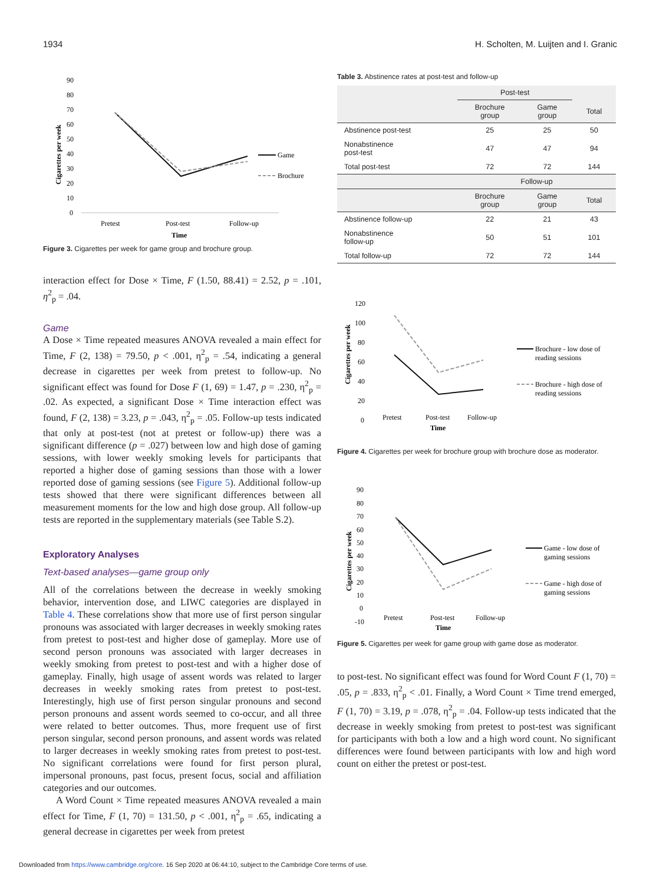1934 H. Scholten, M. Luijten and I. Granic
90
80
70
60
50
40
30
20
10
0
Game
Brochure
Pretest
Post-test
Follow-up
Time
Cigarettes per week
Figure 3. Cigarettes per week for game group and brochure group.
interaction effect for Dose × Time, F (1.50, 88.41) = 2.52, p = .101, η<sup>2</sup><sub>p</sub> = .04.
Game
A Dose × Time repeated measures ANOVA revealed a main effect for Time, F (2, 138) = 79.50, p < .001, η<sup>2</sup><sub>p</sub> = .54, indicating a general decrease in cigarettes per week from pretest to follow-up. No significant effect was found for Dose F (1, 69) = 1.47, p = .230, η<sup>2</sup><sub>p</sub> = .02. As expected, a significant Dose × Time interaction effect was found, F (2, 138) = 3.23, p = .043, η<sup>2</sup><sub>p</sub> = .05. Follow-up tests indicated that only at post-test (not at pretest or follow-up) there was a significant difference (p = .027) between low and high dose of gaming sessions, with lower weekly smoking levels for participants that reported a higher dose of gaming sessions than those with a lower reported dose of gaming sessions (see Figure 5). Additional follow-up tests showed that there were significant differences between all measurement moments for the low and high dose group. All follow-up tests are reported in the supplementary materials (see Table S.2).
Exploratory Analyses
Text-based analyses—game group only
All of the correlations between the decrease in weekly smoking behavior, intervention dose, and LIWC categories are displayed in Table 4. These correlations show that more use of first person singular pronouns was associated with larger decreases in weekly smoking rates from pretest to post-test and higher dose of gameplay. More use of second person pronouns was associated with larger decreases in weekly smoking from pretest to post-test and with a higher dose of gameplay. Finally, high usage of assent words was related to larger decreases in weekly smoking rates from pretest to post-test. Interestingly, high use of first person singular pronouns and second person pronouns and assent words seemed to co-occur, and all three were related to better outcomes. Thus, more frequent use of first person singular, second person pronouns, and assent words was related to larger decreases in weekly smoking rates from pretest to post-test. No significant correlations were found for first person plural, impersonal pronouns, past focus, present focus, social and affiliation categories and our outcomes.
A Word Count × Time repeated measures ANOVA revealed a main effect for Time, F (1, 70) = 131.50, p < .001, η<sup>2</sup><sub>p</sub> = .65, indicating a general decrease in cigarettes per week from pretest
Table 3. Abstinence rates at post-test and follow-up
| | Post-test | | |
| --- | --- | --- | --- |
| | Brochure group | Game group | Total |
| Abstinence post-test | 25 | 25 | 50 |
| Nonabstinence post-test | 47 | 47 | 94 |
| Total post-test | 72 | 72 | 144 |
| | Follow-up | | |
| | Brochure group | Game group | Total |
| Abstinence follow-up | 22 | 21 | 43 |
| Nonabstinence follow-up | 50 | 51 | 101 |
| Total follow-up | 72 | 72 | 144 |
120
100
80
60
40
20
0
Brochure - low dose of
reading sessions
Brochure - high dose of
reading sessions
Pretest
Post-test
Follow-up
Time
Cigarettes per week
Figure 4. Cigarettes per week for brochure group with brochure dose as moderator.
90
80
70
60
50
40
30
20
10
0
-10
Game - low dose of
gaming sessions
Game - high dose of
gaming sessions
Pretest
Post-test
Follow-up
Time
Cigarettes per week
Figure 5. Cigarettes per week for game group with game dose as moderator.
to post-test. No significant effect was found for Word Count F (1, 70) = .05, p = .833, η<sup>2</sup><sub>p</sub> < .01. Finally, a Word Count × Time trend emerged, F (1, 70) = 3.19, p = .078, η<sup>2</sup><sub>p</sub> = .04. Follow-up tests indicated that the decrease in weekly smoking from pretest to post-test was significant for participants with both a low and a high word count. No significant differences were found between participants with low and high word count on either the pretest or post-test.
Downloaded from https://www.cambridge.org/core. 16 Sep 2020 at 06:44:10, subject to the Cambridge Core terms of use.